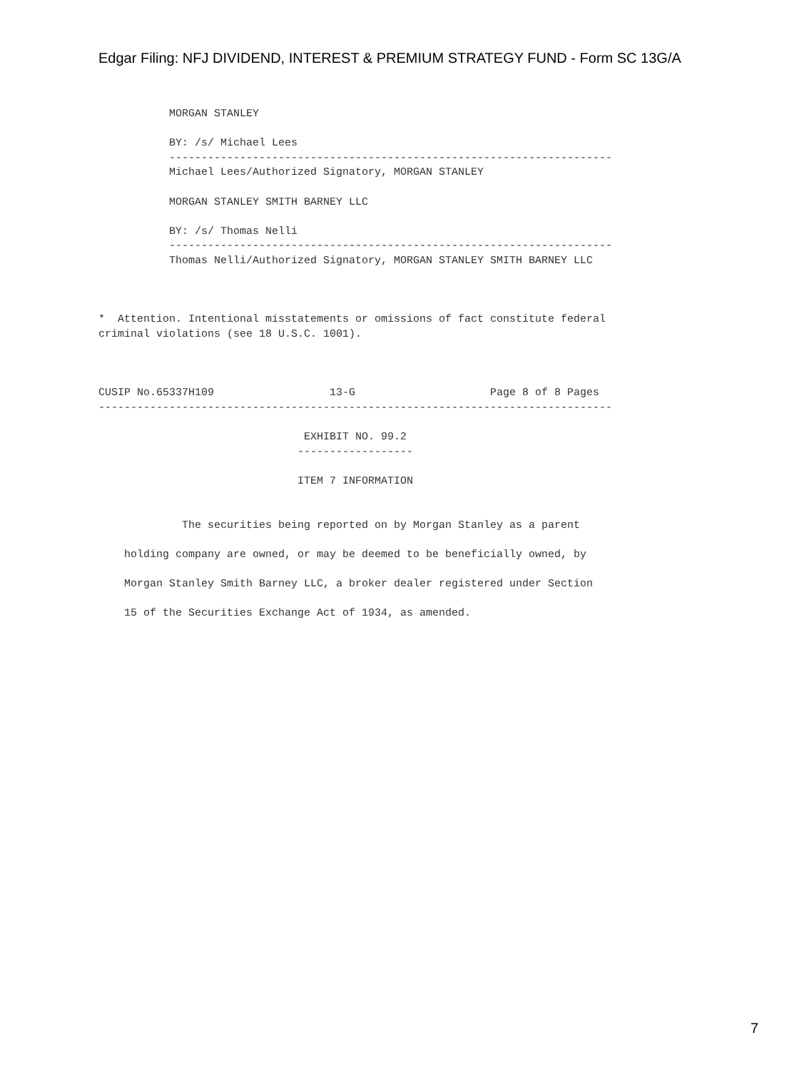Edgar Filing: NFJ DIVIDEND, INTEREST & PREMIUM STRATEGY FUND - Form SC 13G/A
MORGAN STANLEY BY: /s/ Michael Lees --------------------------------------------------------------------- Michael Lees/Authorized Signatory, MORGAN STANLEY MORGAN STANLEY SMITH BARNEY LLC BY: /s/ Thomas Nelli --------------------------------------------------------------------- Thomas Nelli/Authorized Signatory, MORGAN STANLEY SMITH BARNEY LLC * Attention. Intentional misstatements or omissions of fact constitute federal criminal violations (see 18 U.S.C. 1001). CUSIP No.65337H109 13-G Page 8 of 8 Pages -------------------------------------------------------------------------------- EXHIBIT NO. 99.2 ------------------ ITEM 7 INFORMATION The securities being reported on by Morgan Stanley as a parent holding company are owned, or may be deemed to be beneficially owned, by Morgan Stanley Smith Barney LLC, a broker dealer registered under Section 15 of the Securities Exchange Act of 1934, as amended.
7